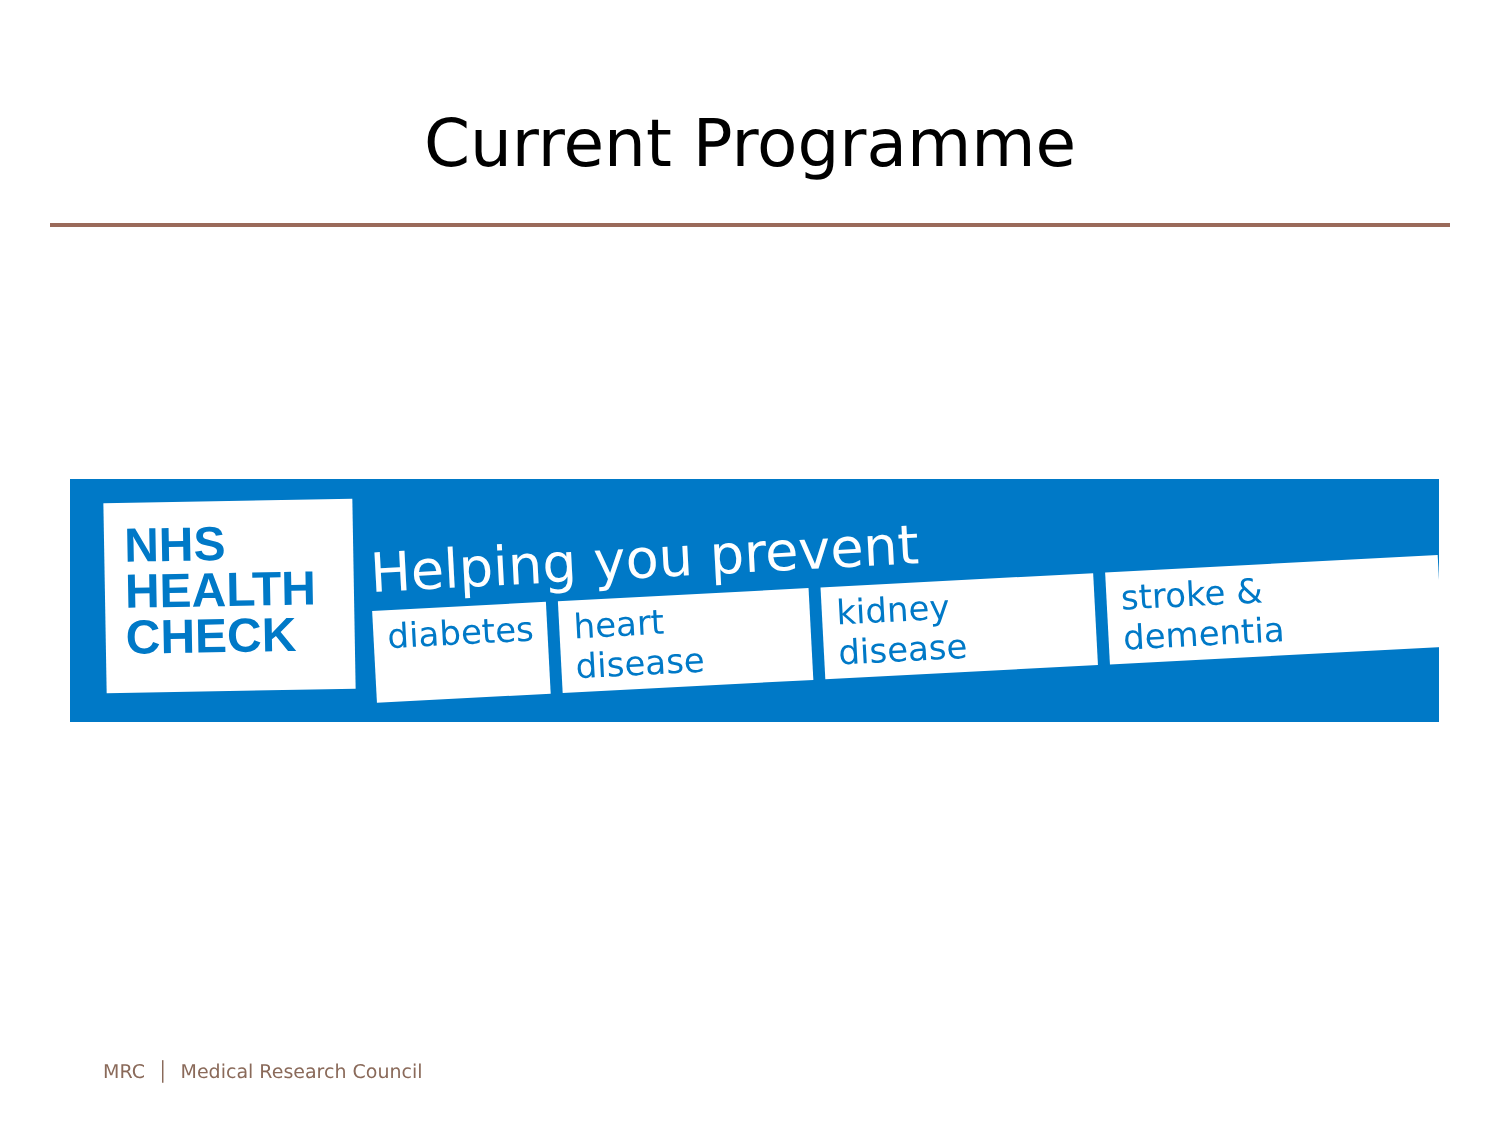Current Programme
NHS
HEALTH
CHECK
Helping you prevent
diabetes heart disease kidney disease stroke & dementia
MRC │ Medical Research Council